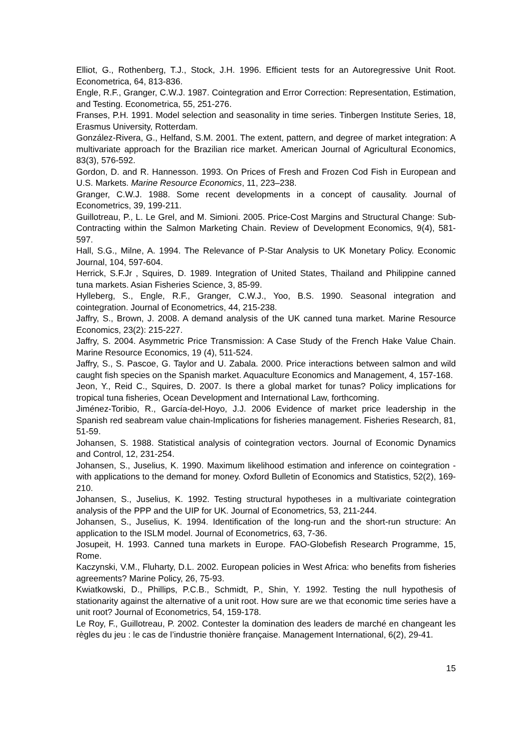Elliot, G., Rothenberg, T.J., Stock, J.H. 1996. Efficient tests for an Autoregressive Unit Root. Econometrica, 64, 813-836.
Engle, R.F., Granger, C.W.J. 1987. Cointegration and Error Correction: Representation, Estimation, and Testing. Econometrica, 55, 251-276.
Franses, P.H. 1991. Model selection and seasonality in time series. Tinbergen Institute Series, 18, Erasmus University, Rotterdam.
González-Rivera, G., Helfand, S.M. 2001. The extent, pattern, and degree of market integration: A multivariate approach for the Brazilian rice market. American Journal of Agricultural Economics, 83(3), 576-592.
Gordon, D. and R. Hannesson. 1993. On Prices of Fresh and Frozen Cod Fish in European and U.S. Markets. Marine Resource Economics, 11, 223–238.
Granger, C.W.J. 1988. Some recent developments in a concept of causality. Journal of Econometrics, 39, 199-211.
Guillotreau, P., L. Le Grel, and M. Simioni. 2005. Price-Cost Margins and Structural Change: Sub-Contracting within the Salmon Marketing Chain. Review of Development Economics, 9(4), 581-597.
Hall, S.G., Milne, A. 1994. The Relevance of P-Star Analysis to UK Monetary Policy. Economic Journal, 104, 597-604.
Herrick, S.F.Jr , Squires, D. 1989. Integration of United States, Thailand and Philippine canned tuna markets. Asian Fisheries Science, 3, 85-99.
Hylleberg, S., Engle, R.F., Granger, C.W.J., Yoo, B.S. 1990. Seasonal integration and cointegration. Journal of Econometrics, 44, 215-238.
Jaffry, S., Brown, J. 2008. A demand analysis of the UK canned tuna market. Marine Resource Economics, 23(2): 215-227.
Jaffry, S. 2004. Asymmetric Price Transmission: A Case Study of the French Hake Value Chain. Marine Resource Economics, 19 (4), 511-524.
Jaffry, S., S. Pascoe, G. Taylor and U. Zabala. 2000. Price interactions between salmon and wild caught fish species on the Spanish market. Aquaculture Economics and Management, 4, 157-168.
Jeon, Y., Reid C., Squires, D. 2007. Is there a global market for tunas? Policy implications for tropical tuna fisheries, Ocean Development and International Law, forthcoming.
Jiménez-Toribio, R., García-del-Hoyo, J.J. 2006 Evidence of market price leadership in the Spanish red seabream value chain-Implications for fisheries management. Fisheries Research, 81, 51-59.
Johansen, S. 1988. Statistical analysis of cointegration vectors. Journal of Economic Dynamics and Control, 12, 231-254.
Johansen, S., Juselius, K. 1990. Maximum likelihood estimation and inference on cointegration - with applications to the demand for money. Oxford Bulletin of Economics and Statistics, 52(2), 169-210.
Johansen, S., Juselius, K. 1992. Testing structural hypotheses in a multivariate cointegration analysis of the PPP and the UIP for UK. Journal of Econometrics, 53, 211-244.
Johansen, S., Juselius, K. 1994. Identification of the long-run and the short-run structure: An application to the ISLM model. Journal of Econometrics, 63, 7-36.
Josupeit, H. 1993. Canned tuna markets in Europe. FAO-Globefish Research Programme, 15, Rome.
Kaczynski, V.M., Fluharty, D.L. 2002. European policies in West Africa: who benefits from fisheries agreements? Marine Policy, 26, 75-93.
Kwiatkowski, D., Phillips, P.C.B., Schmidt, P., Shin, Y. 1992. Testing the null hypothesis of stationarity against the alternative of a unit root. How sure are we that economic time series have a unit root? Journal of Econometrics, 54, 159-178.
Le Roy, F., Guillotreau, P. 2002. Contester la domination des leaders de marché en changeant les règles du jeu : le cas de l’industrie thonière française. Management International, 6(2), 29-41.
15